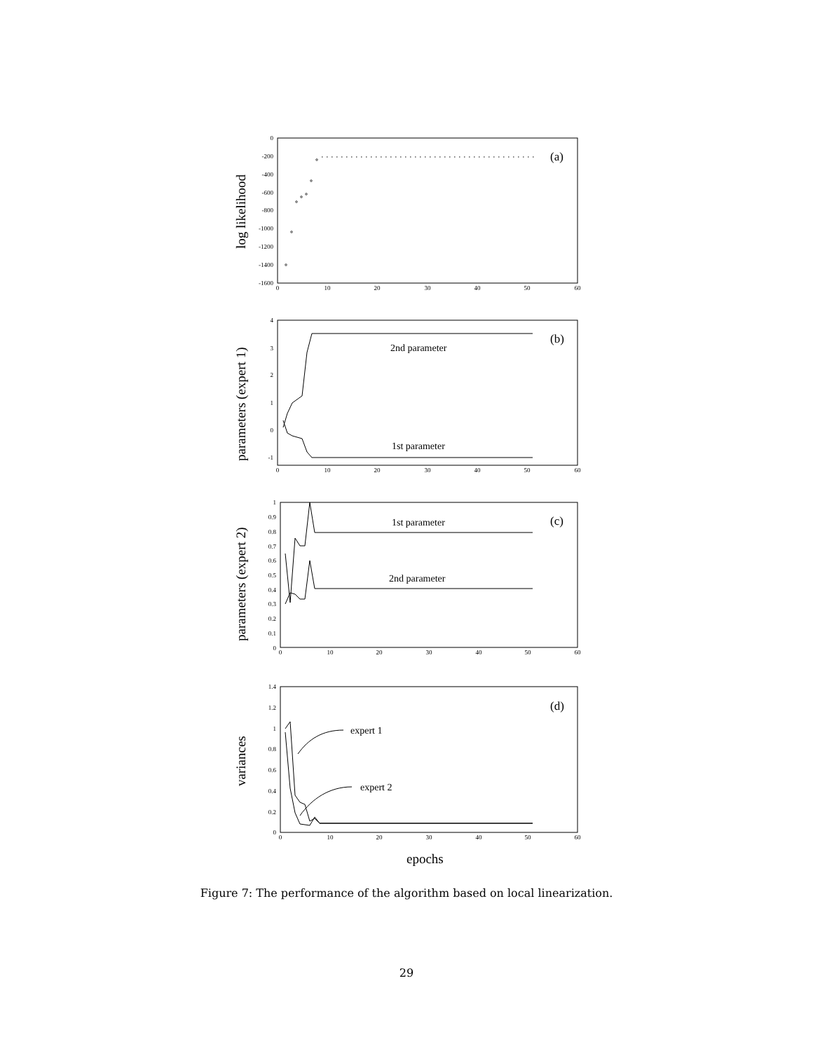0
-200
-400
-600
-800
-1000
-1200
-1400
-1600
4
3
2
1
0
-1
1
0.9
0.8
0.7
0.6
0.5
0.4
0.3
0.2
0.1
0
1.4
1.2
1
0.8
0.6
0.4
0.2
0
0
10
20
30
40
50
60
0
10
20
30
40
50
60
0
10
20
30
40
50
60
0
10
20
30
40
50
60
(a)
(b)
2nd parameter
1st parameter
(c)
1st parameter
2nd parameter
(d)
expert 1
expert 2
epochs
log likelihood
parameters (expert 1)
parameters (expert 2)
variances
Figure 7: The performance of the algorithm based on local linearization.
29